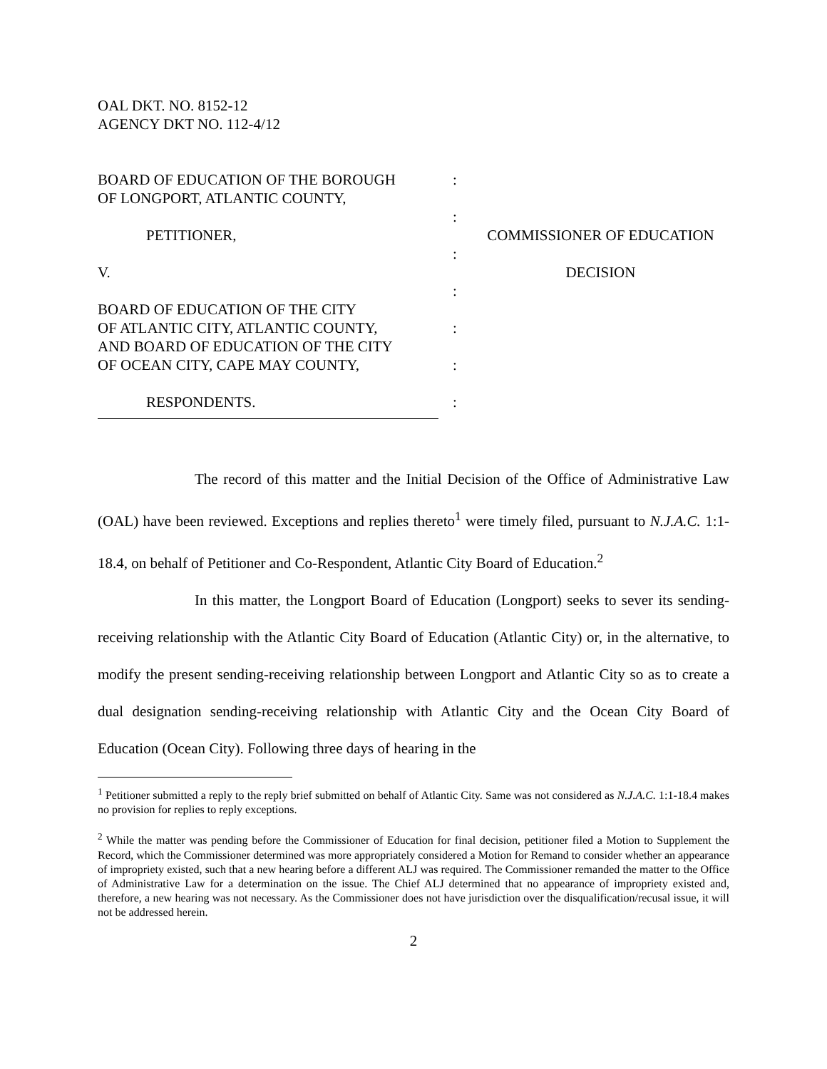OAL DKT. NO. 8152-12
AGENCY DKT NO. 112-4/12
| BOARD OF EDUCATION OF THE BOROUGH OF LONGPORT, ATLANTIC COUNTY, | : | |
| PETITIONER, | : | COMMISSIONER OF EDUCATION |
| V. | : | DECISION |
| BOARD OF EDUCATION OF THE CITY OF ATLANTIC CITY, ATLANTIC COUNTY, AND BOARD OF EDUCATION OF THE CITY OF OCEAN CITY, CAPE MAY COUNTY, | : : : | |
| RESPONDENTS. | : | |
The record of this matter and the Initial Decision of the Office of Administrative Law (OAL) have been reviewed. Exceptions and replies thereto<sup>1</sup> were timely filed, pursuant to N.J.A.C. 1:1-18.4, on behalf of Petitioner and Co-Respondent, Atlantic City Board of Education.<sup>2</sup>
In this matter, the Longport Board of Education (Longport) seeks to sever its sending-receiving relationship with the Atlantic City Board of Education (Atlantic City) or, in the alternative, to modify the present sending-receiving relationship between Longport and Atlantic City so as to create a dual designation sending-receiving relationship with Atlantic City and the Ocean City Board of Education (Ocean City). Following three days of hearing in the
<sup>1</sup> Petitioner submitted a reply to the reply brief submitted on behalf of Atlantic City. Same was not considered as N.J.A.C. 1:1-18.4 makes no provision for replies to reply exceptions.
<sup>2</sup> While the matter was pending before the Commissioner of Education for final decision, petitioner filed a Motion to Supplement the Record, which the Commissioner determined was more appropriately considered a Motion for Remand to consider whether an appearance of impropriety existed, such that a new hearing before a different ALJ was required. The Commissioner remanded the matter to the Office of Administrative Law for a determination on the issue. The Chief ALJ determined that no appearance of impropriety existed and, therefore, a new hearing was not necessary. As the Commissioner does not have jurisdiction over the disqualification/recusal issue, it will not be addressed herein.
2